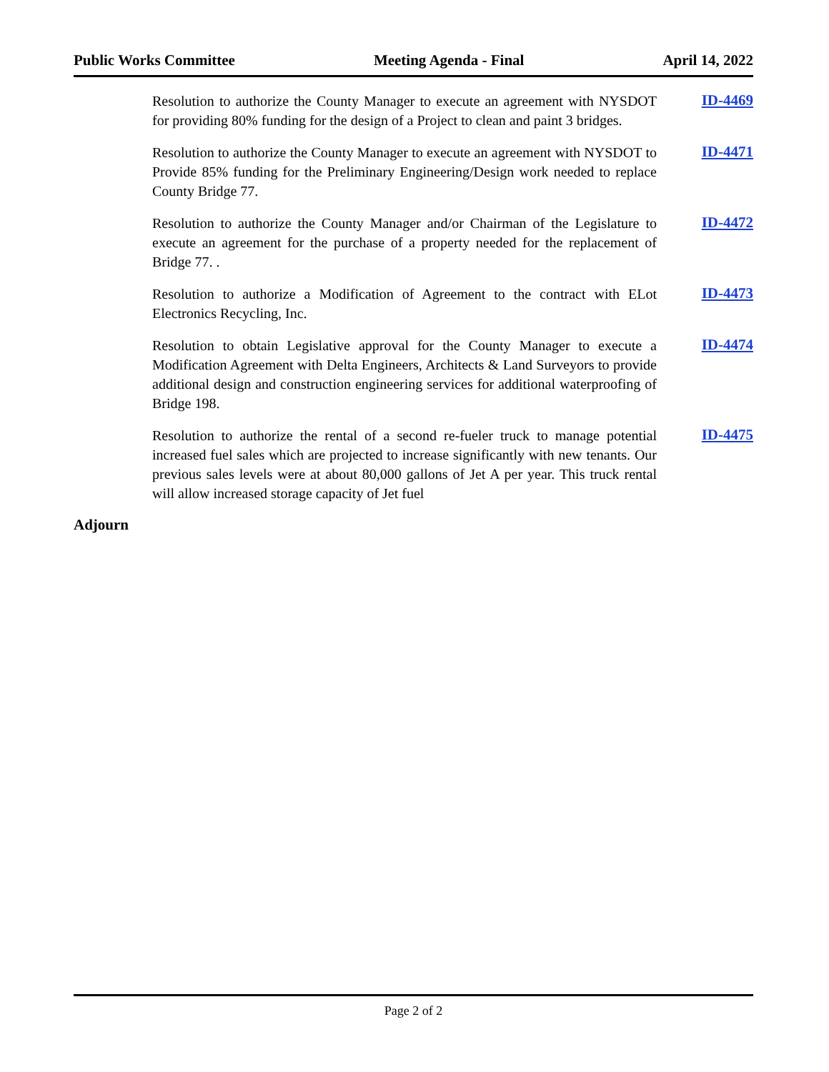Public Works Committee Meeting Agenda - Final April 14, 2022
Resolution to authorize the County Manager to execute an agreement with NYSDOT for providing 80% funding for the design of a Project to clean and paint 3 bridges.
ID-4469
Resolution to authorize the County Manager to execute an agreement with NYSDOT to Provide 85% funding for the Preliminary Engineering/Design work needed to replace County Bridge 77.
ID-4471
Resolution to authorize the County Manager and/or Chairman of the Legislature to execute an agreement for the purchase of a property needed for the replacement of Bridge 77. .
ID-4472
Resolution to authorize a Modification of Agreement to the contract with ELot Electronics Recycling, Inc.
ID-4473
Resolution to obtain Legislative approval for the County Manager to execute a Modification Agreement with Delta Engineers, Architects & Land Surveyors to provide additional design and construction engineering services for additional waterproofing of Bridge 198.
ID-4474
Resolution to authorize the rental of a second re-fueler truck to manage potential increased fuel sales which are projected to increase significantly with new tenants. Our previous sales levels were at about 80,000 gallons of Jet A per year. This truck rental will allow increased storage capacity of Jet fuel
ID-4475
Adjourn
Page 2 of 2